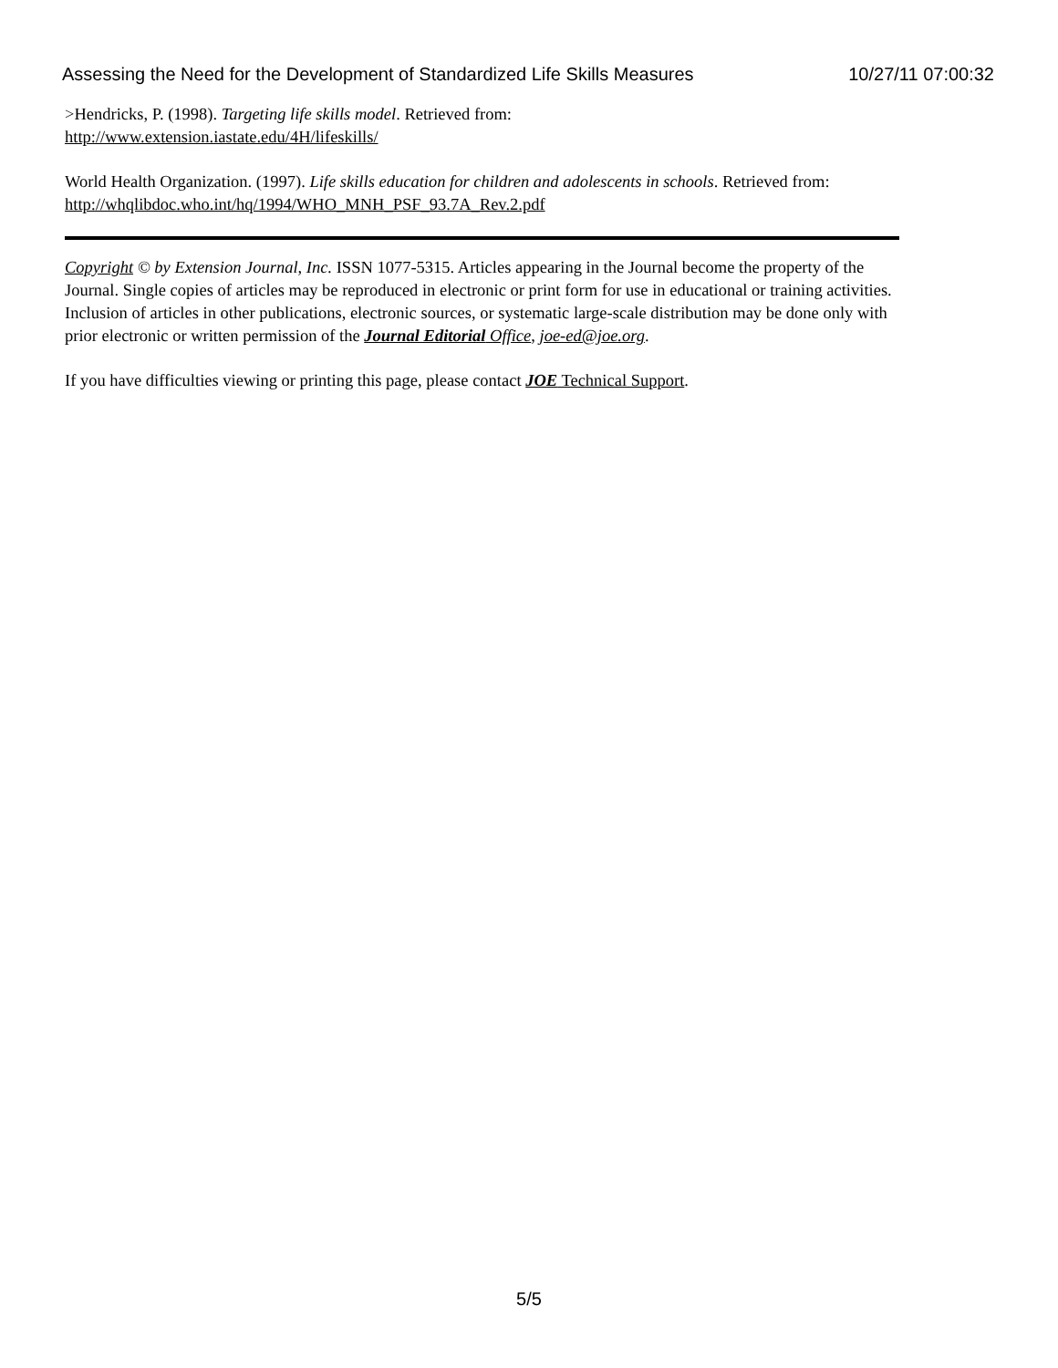Assessing the Need for the Development of Standardized Life Skills Measures 10/27/11 07:00:32
>Hendricks, P. (1998). Targeting life skills model. Retrieved from:
http://www.extension.iastate.edu/4H/lifeskills/
World Health Organization. (1997). Life skills education for children and adolescents in schools. Retrieved from: http://whqlibdoc.who.int/hq/1994/WHO_MNH_PSF_93.7A_Rev.2.pdf
Copyright © by Extension Journal, Inc. ISSN 1077-5315. Articles appearing in the Journal become the property of the Journal. Single copies of articles may be reproduced in electronic or print form for use in educational or training activities. Inclusion of articles in other publications, electronic sources, or systematic large-scale distribution may be done only with prior electronic or written permission of the Journal Editorial Office, joe-ed@joe.org.
If you have difficulties viewing or printing this page, please contact JOE Technical Support.
5/5